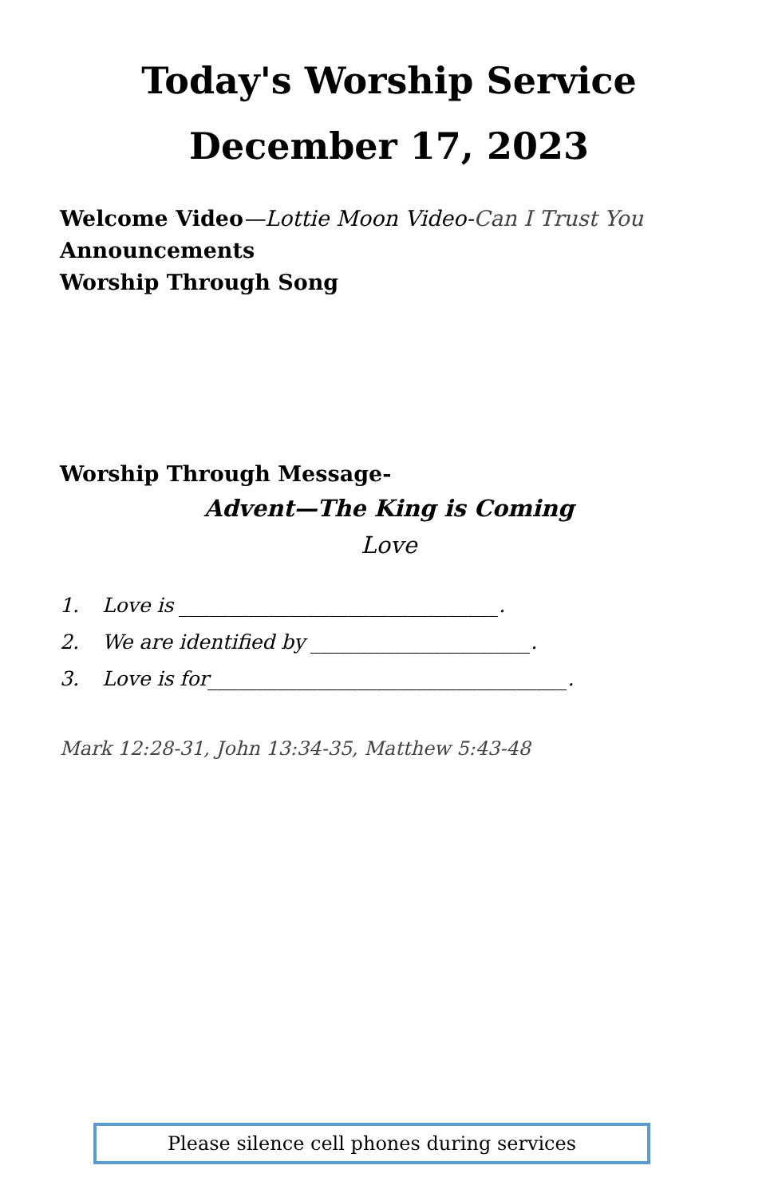Today's Worship Service
December 17, 2023
Welcome Video—Lottie Moon Video-Can I Trust You
Announcements
Worship Through Song
Worship Through Message-
Advent—The King is Coming
Love
1. Love is ________________________________.
2. We are identified by ______________________.
3. Love is for____________________________________.
Mark 12:28-31, John 13:34-35, Matthew 5:43-48
Please silence cell phones during services